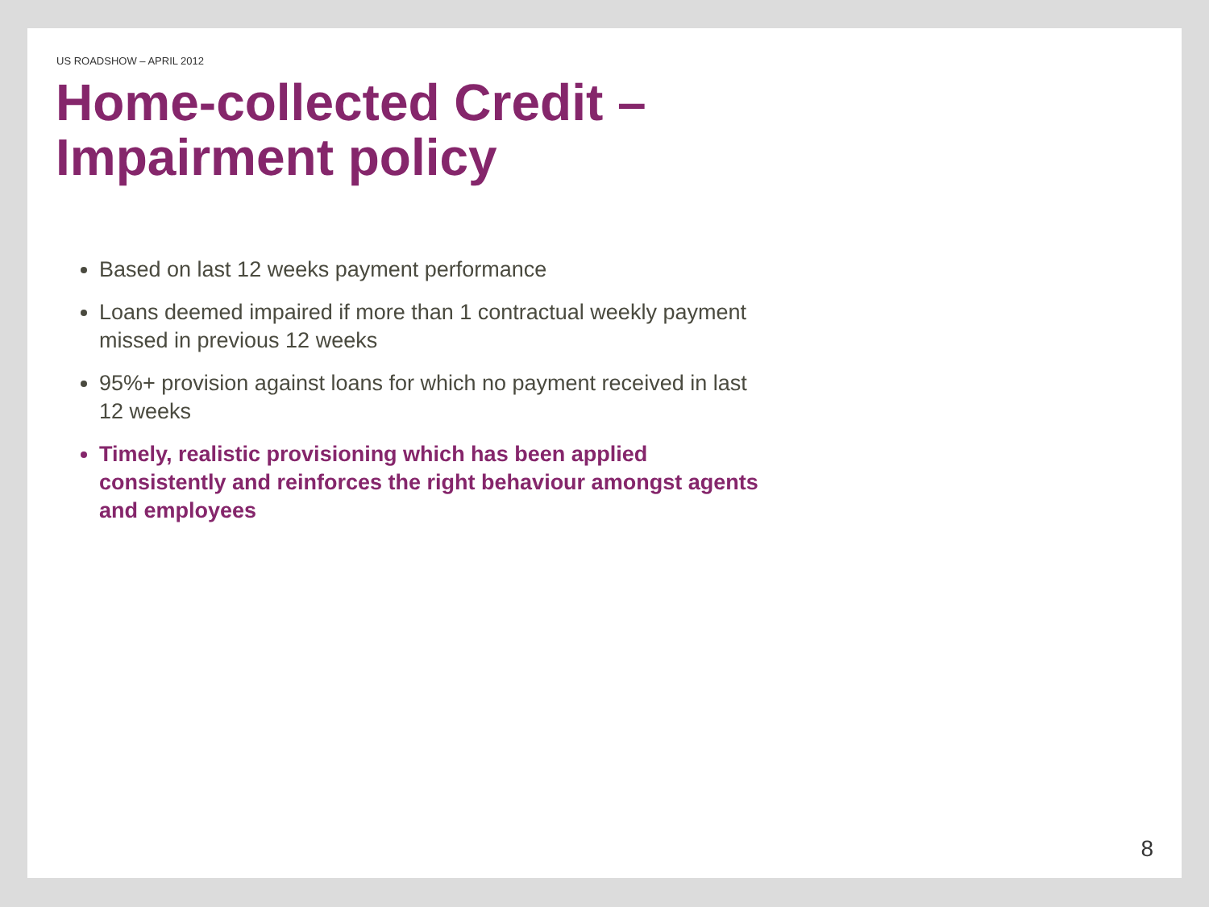US ROADSHOW – APRIL 2012
Home-collected Credit –
Impairment policy
Based on last 12 weeks payment performance
Loans deemed impaired if more than 1 contractual weekly payment missed in previous 12 weeks
95%+ provision against loans for which no payment received in last 12 weeks
Timely, realistic provisioning which has been applied consistently and reinforces the right behaviour amongst agents and employees
8